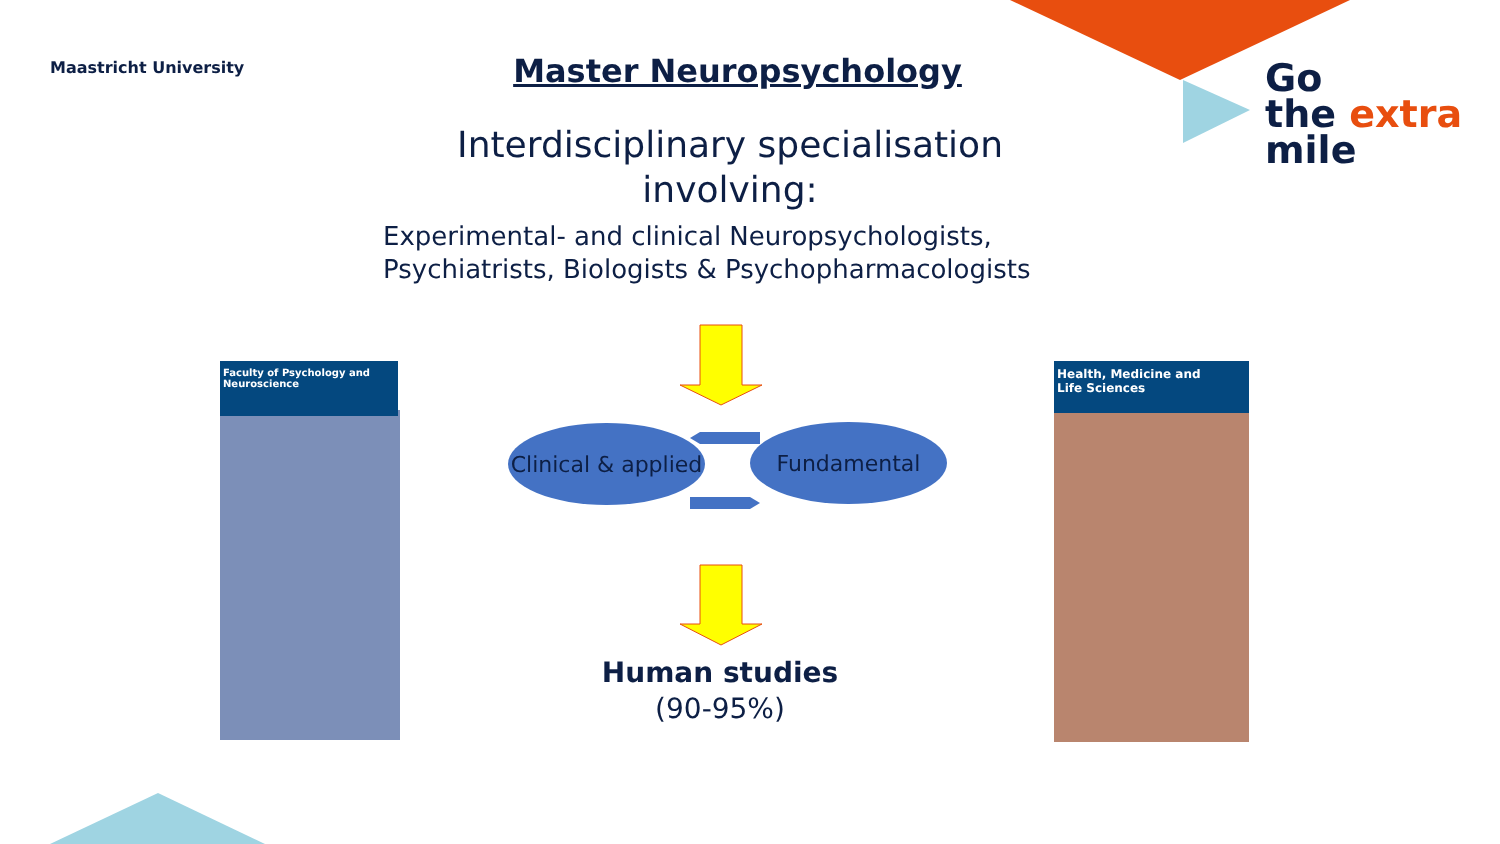Maastricht University
Master Neuropsychology
Interdisciplinary specialisation involving:
Experimental- and clinical Neuropsychologists,
Psychiatrists, Biologists & Psychopharmacologists
Go
the extra
mile
Faculty of Psychology and Neuroscience
Health, Medicine and
Life Sciences
Clinical & applied
Fundamental
Human studies
(90-95%)